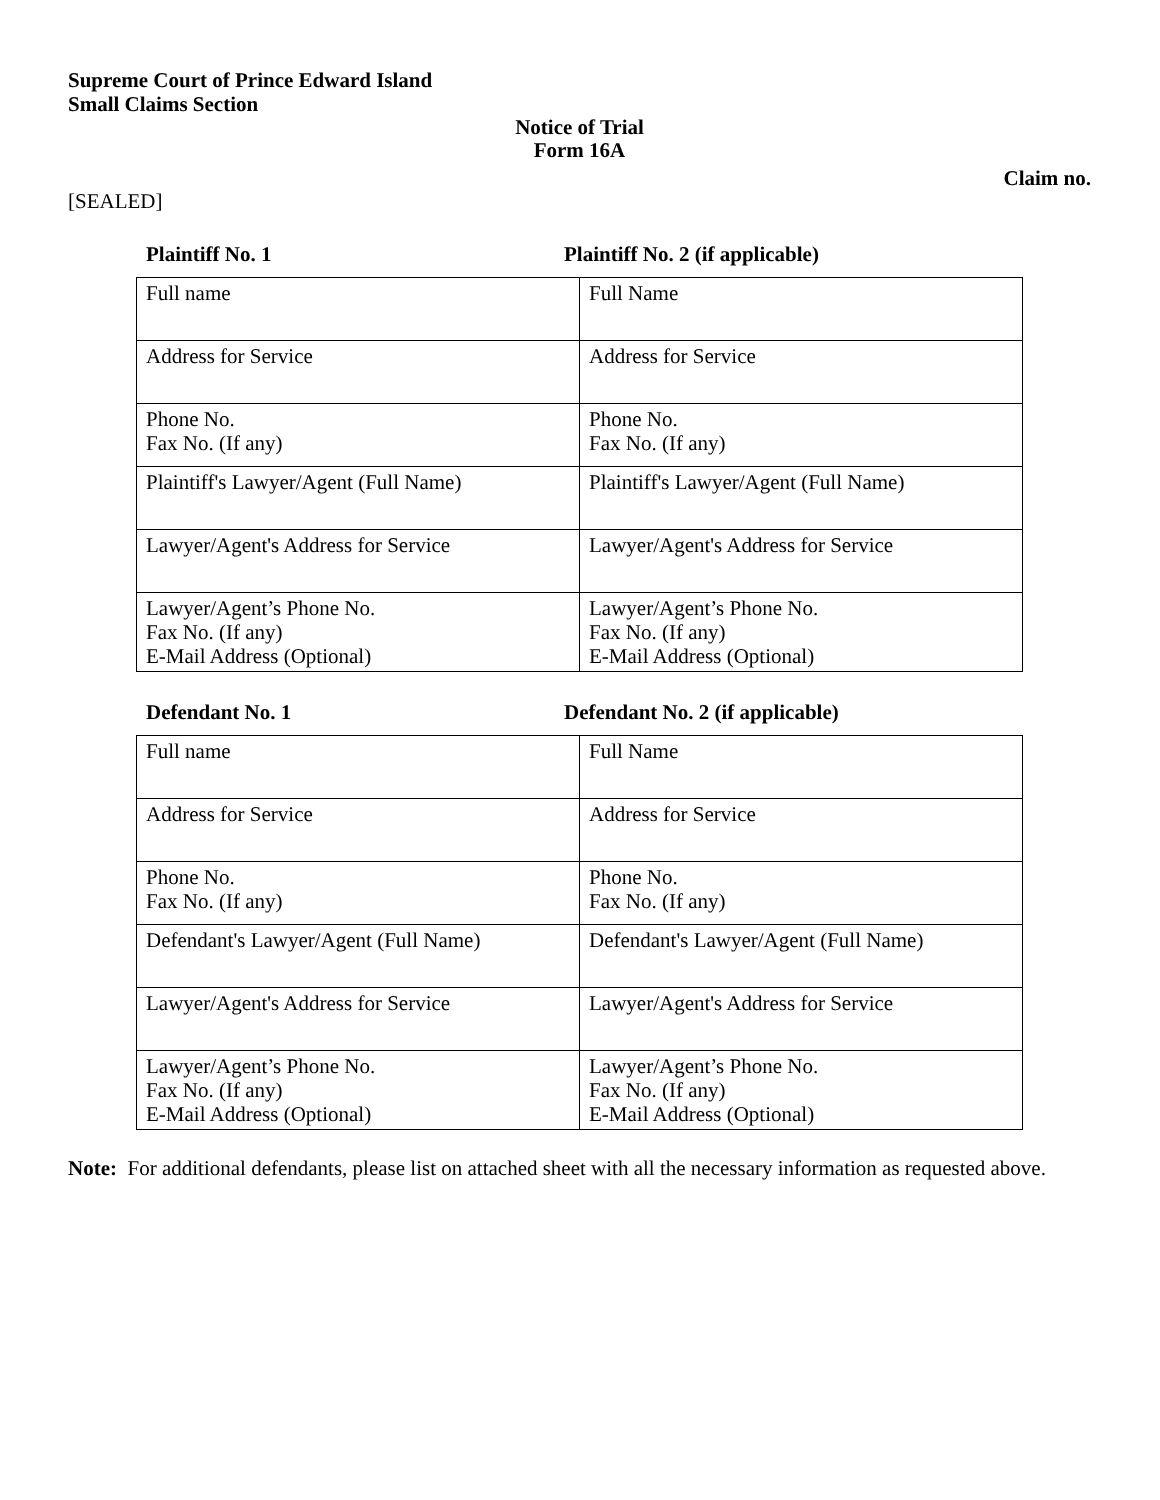Supreme Court of Prince Edward Island
Small Claims Section
Notice of Trial
Form 16A
Claim no.
[SEALED]
Plaintiff No. 1 Plaintiff No. 2 (if applicable)
| Full name | Full Name |
| Address for Service | Address for Service |
| Phone No. Fax No. (If any) | Phone No. Fax No. (If any) |
| Plaintiff's Lawyer/Agent (Full Name) | Plaintiff's Lawyer/Agent (Full Name) |
| Lawyer/Agent's Address for Service | Lawyer/Agent's Address for Service |
| Lawyer/Agent’s Phone No. Fax No. (If any) E-Mail Address (Optional) | Lawyer/Agent’s Phone No. Fax No. (If any) E-Mail Address (Optional) |
Defendant No. 1 Defendant No. 2 (if applicable)
| Full name | Full Name |
| Address for Service | Address for Service |
| Phone No. Fax No. (If any) | Phone No. Fax No. (If any) |
| Defendant's Lawyer/Agent (Full Name) | Defendant's Lawyer/Agent (Full Name) |
| Lawyer/Agent's Address for Service | Lawyer/Agent's Address for Service |
| Lawyer/Agent’s Phone No. Fax No. (If any) E-Mail Address (Optional) | Lawyer/Agent’s Phone No. Fax No. (If any) E-Mail Address (Optional) |
Note: For additional defendants, please list on attached sheet with all the necessary information as requested above.